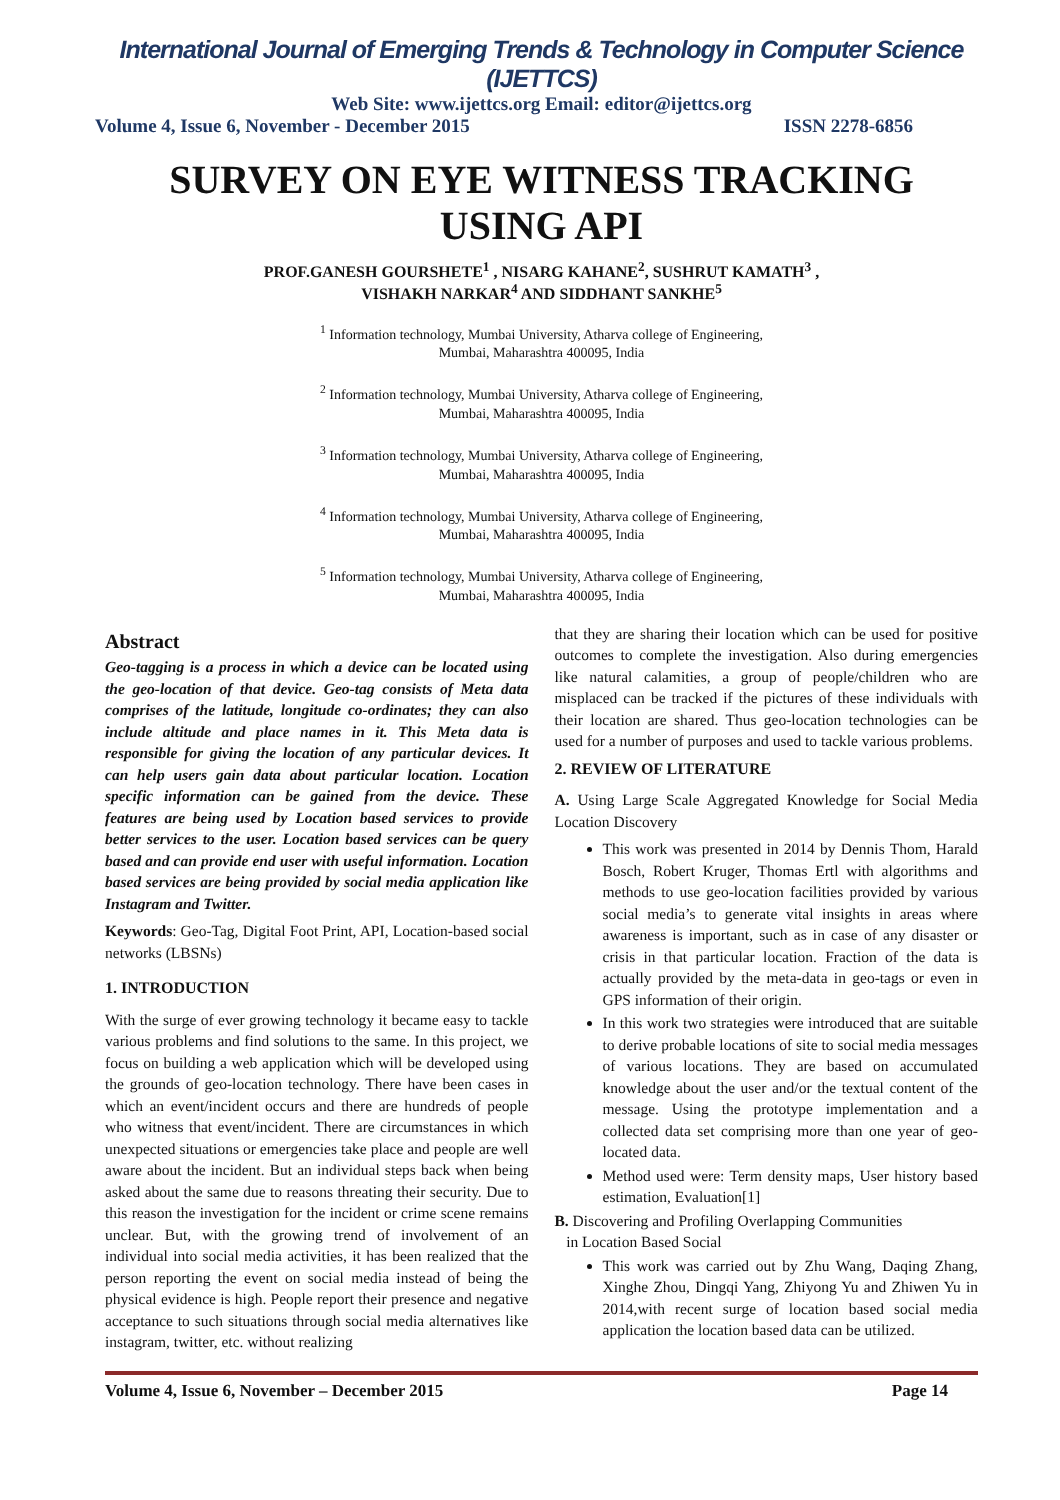International Journal of Emerging Trends & Technology in Computer Science (IJETTCS)
Web Site: www.ijettcs.org Email: editor@ijettcs.org
Volume 4, Issue 6, November - December 2015 ISSN 2278-6856
SURVEY ON EYE WITNESS TRACKING USING API
PROF.GANESH GOURSHETE<sup>1</sup> , NISARG KAHANE<sup>2</sup>, SUSHRUT KAMATH<sup>3</sup> ,
VISHAKH NARKAR<sup>4</sup> AND SIDDHANT SANKHE<sup>5</sup>
<sup>1</sup> Information technology, Mumbai University, Atharva college of Engineering,
Mumbai, Maharashtra 400095, India
<sup>2</sup> Information technology, Mumbai University, Atharva college of Engineering,
Mumbai, Maharashtra 400095, India
<sup>3</sup> Information technology, Mumbai University, Atharva college of Engineering,
Mumbai, Maharashtra 400095, India
<sup>4</sup> Information technology, Mumbai University, Atharva college of Engineering,
Mumbai, Maharashtra 400095, India
<sup>5</sup> Information technology, Mumbai University, Atharva college of Engineering,
Mumbai, Maharashtra 400095, India
Abstract
Geo-tagging is a process in which a device can be located using the geo-location of that device. Geo-tag consists of Meta data comprises of the latitude, longitude co-ordinates; they can also include altitude and place names in it. This Meta data is responsible for giving the location of any particular devices. It can help users gain data about particular location. Location specific information can be gained from the device. These features are being used by Location based services to provide better services to the user. Location based services can be query based and can provide end user with useful information. Location based services are being provided by social media application like Instagram and Twitter.
Keywords: Geo-Tag, Digital Foot Print, API, Location-based social networks (LBSNs)
1. INTRODUCTION
With the surge of ever growing technology it became easy to tackle various problems and find solutions to the same. In this project, we focus on building a web application which will be developed using the grounds of geo-location technology. There have been cases in which an event/incident occurs and there are hundreds of people who witness that event/incident. There are circumstances in which unexpected situations or emergencies take place and people are well aware about the incident. But an individual steps back when being asked about the same due to reasons threating their security. Due to this reason the investigation for the incident or crime scene remains unclear. But, with the growing trend of involvement of an individual into social media activities, it has been realized that the person reporting the event on social media instead of being the physical evidence is high. People report their presence and negative acceptance to such situations through social media alternatives like instagram, twitter, etc. without realizing
that they are sharing their location which can be used for positive outcomes to complete the investigation. Also during emergencies like natural calamities, a group of people/children who are misplaced can be tracked if the pictures of these individuals with their location are shared. Thus geo-location technologies can be used for a number of purposes and used to tackle various problems.
2. REVIEW OF LITERATURE
A. Using Large Scale Aggregated Knowledge for Social Media Location Discovery
This work was presented in 2014 by Dennis Thom, Harald Bosch, Robert Kruger, Thomas Ertl with algorithms and methods to use geo-location facilities provided by various social media’s to generate vital insights in areas where awareness is important, such as in case of any disaster or crisis in that particular location. Fraction of the data is actually provided by the meta-data in geo-tags or even in GPS information of their origin.
In this work two strategies were introduced that are suitable to derive probable locations of site to social media messages of various locations. They are based on accumulated knowledge about the user and/or the textual content of the message. Using the prototype implementation and a collected data set comprising more than one year of geo-located data.
Method used were: Term density maps, User history based estimation, Evaluation[1]
B. Discovering and Profiling Overlapping Communities
in Location Based Social
This work was carried out by Zhu Wang, Daqing Zhang, Xinghe Zhou, Dingqi Yang, Zhiyong Yu and Zhiwen Yu in 2014,with recent surge of location based social media application the location based data can be utilized.
Volume 4, Issue 6, November – December 2015 Page 14